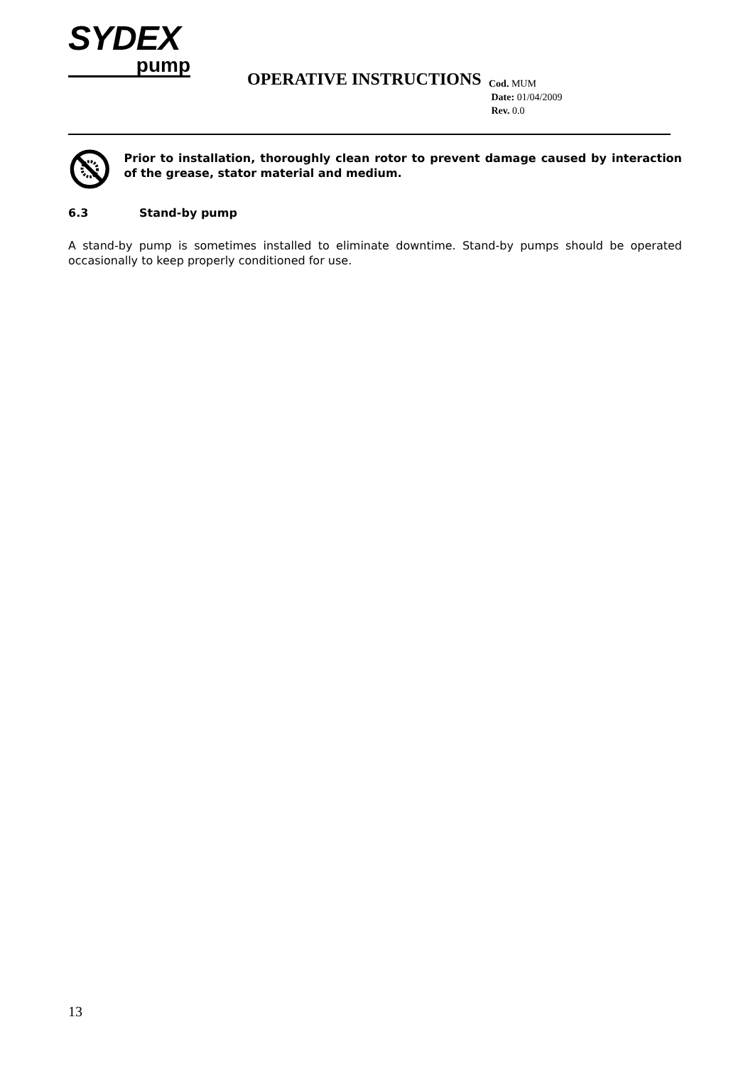SYDEX
pump
OPERATIVE INSTRUCTIONS
Cod. MUM
Date: 01/04/2009
Rev. 0.0
Prior to installation, thoroughly clean rotor to prevent damage caused by interaction of the grease, stator material and medium.
6.3 Stand-by pump
A stand-by pump is sometimes installed to eliminate downtime. Stand-by pumps should be operated occasionally to keep properly conditioned for use.
13